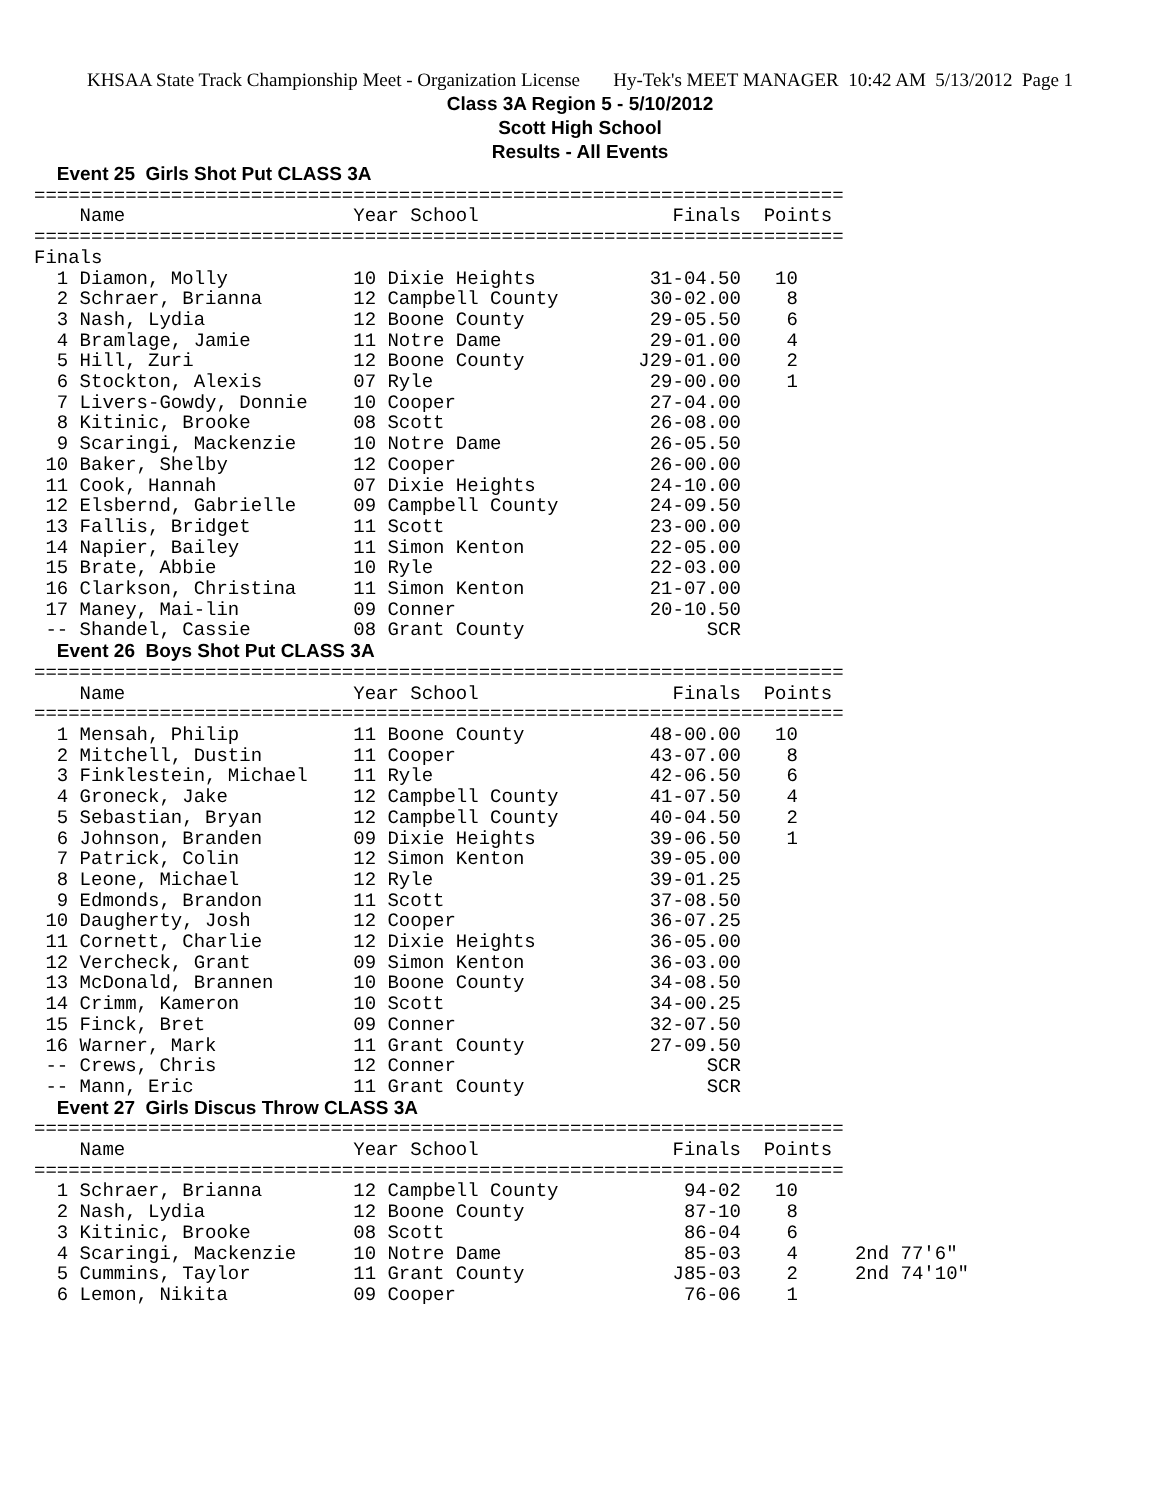KHSAA State Track Championship Meet - Organization License Hy-Tek's MEET MANAGER 10:42 AM 5/13/2012 Page 1
Class 3A Region 5 - 5/10/2012
Scott High School
Results - All Events
  Event 25  Girls Shot Put CLASS 3A
=======================================================================
    Name                    Year School                 Finals  Points
=======================================================================
Finals
  1 Diamon, Molly           10 Dixie Heights          31-04.50   10
  2 Schraer, Brianna        12 Campbell County        30-02.00    8
  3 Nash, Lydia             12 Boone County           29-05.50    6
  4 Bramlage, Jamie         11 Notre Dame             29-01.00    4
  5 Hill, Zuri              12 Boone County          J29-01.00    2
  6 Stockton, Alexis        07 Ryle                   29-00.00    1
  7 Livers-Gowdy, Donnie    10 Cooper                 27-04.00
  8 Kitinic, Brooke         08 Scott                  26-08.00
  9 Scaringi, Mackenzie     10 Notre Dame             26-05.50
 10 Baker, Shelby           12 Cooper                 26-00.00
 11 Cook, Hannah            07 Dixie Heights          24-10.00
 12 Elsbernd, Gabrielle     09 Campbell County        24-09.50
 13 Fallis, Bridget         11 Scott                  23-00.00
 14 Napier, Bailey          11 Simon Kenton           22-05.00
 15 Brate, Abbie            10 Ryle                   22-03.00
 16 Clarkson, Christina     11 Simon Kenton           21-07.00
 17 Maney, Mai-lin          09 Conner                 20-10.50
 -- Shandel, Cassie         08 Grant County                SCR
  Event 26  Boys Shot Put CLASS 3A
=======================================================================
    Name                    Year School                 Finals  Points
=======================================================================
  1 Mensah, Philip          11 Boone County           48-00.00   10
  2 Mitchell, Dustin        11 Cooper                 43-07.00    8
  3 Finklestein, Michael    11 Ryle                   42-06.50    6
  4 Groneck, Jake           12 Campbell County        41-07.50    4
  5 Sebastian, Bryan        12 Campbell County        40-04.50    2
  6 Johnson, Branden        09 Dixie Heights          39-06.50    1
  7 Patrick, Colin          12 Simon Kenton           39-05.00
  8 Leone, Michael          12 Ryle                   39-01.25
  9 Edmonds, Brandon        11 Scott                  37-08.50
 10 Daugherty, Josh         12 Cooper                 36-07.25
 11 Cornett, Charlie        12 Dixie Heights          36-05.00
 12 Vercheck, Grant         09 Simon Kenton           36-03.00
 13 McDonald, Brannen       10 Boone County           34-08.50
 14 Crimm, Kameron          10 Scott                  34-00.25
 15 Finck, Bret             09 Conner                 32-07.50
 16 Warner, Mark            11 Grant County           27-09.50
 -- Crews, Chris            12 Conner                      SCR
 -- Mann, Eric              11 Grant County                SCR
  Event 27  Girls Discus Throw CLASS 3A
=======================================================================
    Name                    Year School                 Finals  Points
=======================================================================
  1 Schraer, Brianna        12 Campbell County           94-02   10
  2 Nash, Lydia             12 Boone County              87-10    8
  3 Kitinic, Brooke         08 Scott                     86-04    6
  4 Scaringi, Mackenzie     10 Notre Dame                85-03    4     2nd 77'6"
  5 Cummins, Taylor         11 Grant County             J85-03    2     2nd 74'10"
  6 Lemon, Nikita           09 Cooper                    76-06    1